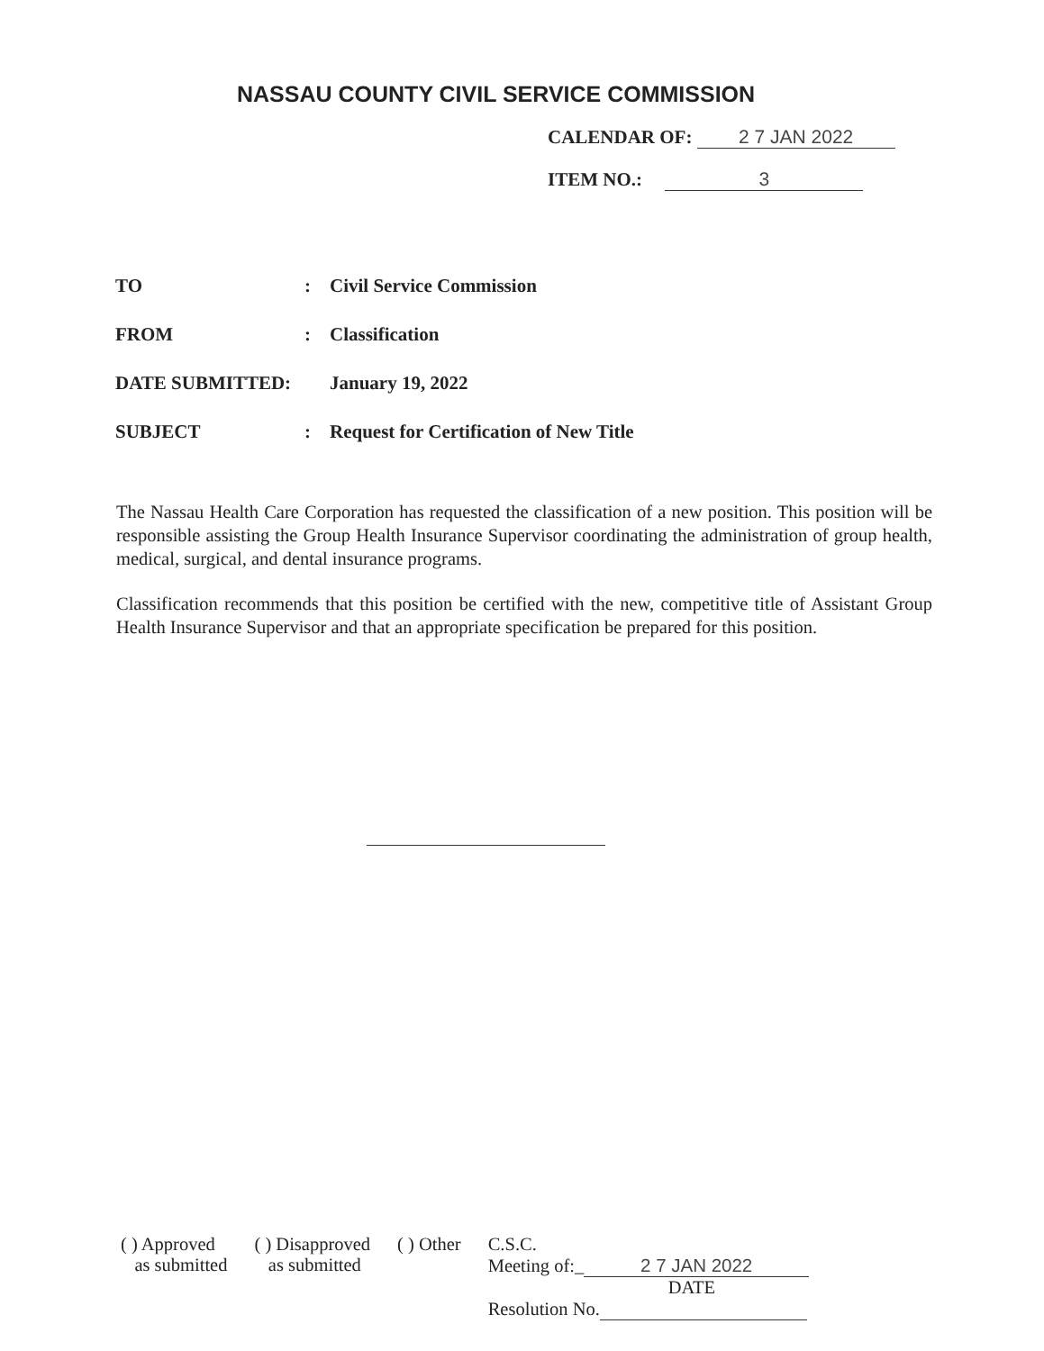NASSAU COUNTY CIVIL SERVICE COMMISSION
CALENDAR OF: 2 7 JAN 2022
ITEM NO.: 3
TO: Civil Service Commission
FROM: Classification
DATE SUBMITTED: January 19, 2022
SUBJECT: Request for Certification of New Title
The Nassau Health Care Corporation has requested the classification of a new position. This position will be responsible assisting the Group Health Insurance Supervisor coordinating the administration of group health, medical, surgical, and dental insurance programs.
Classification recommends that this position be certified with the new, competitive title of Assistant Group Health Insurance Supervisor and that an appropriate specification be prepared for this position.
( ) Approved
as submitted
( ) Disapproved
as submitted
( ) Other C.S.C.
Meeting of:_ 2 7 JAN 2022
DATE
Resolution No.